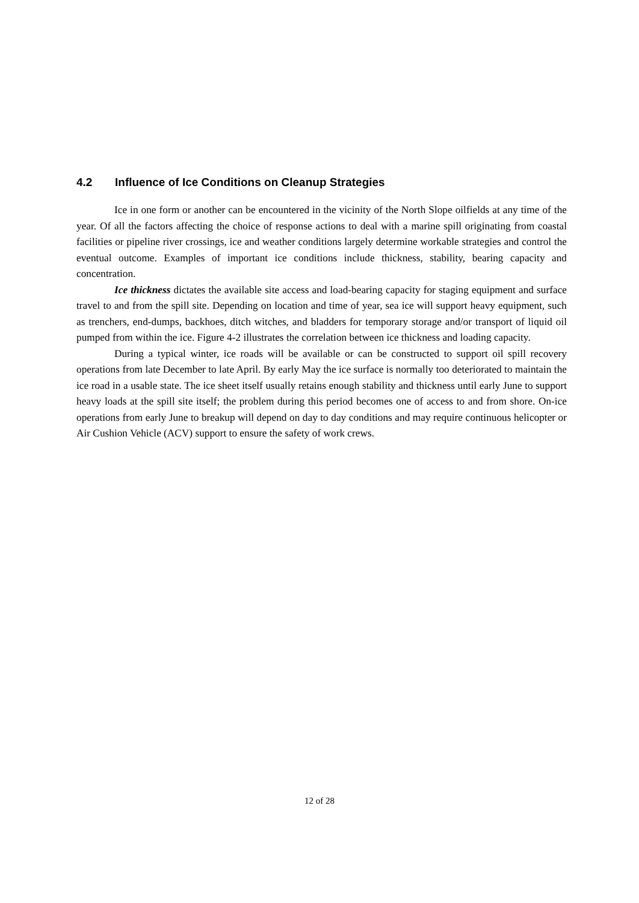4.2 Influence of Ice Conditions on Cleanup Strategies
Ice in one form or another can be encountered in the vicinity of the North Slope oilfields at any time of the year. Of all the factors affecting the choice of response actions to deal with a marine spill originating from coastal facilities or pipeline river crossings, ice and weather conditions largely determine workable strategies and control the eventual outcome. Examples of important ice conditions include thickness, stability, bearing capacity and concentration.
Ice thickness dictates the available site access and load-bearing capacity for staging equipment and surface travel to and from the spill site. Depending on location and time of year, sea ice will support heavy equipment, such as trenchers, end-dumps, backhoes, ditch witches, and bladders for temporary storage and/or transport of liquid oil pumped from within the ice. Figure 4-2 illustrates the correlation between ice thickness and loading capacity.
During a typical winter, ice roads will be available or can be constructed to support oil spill recovery operations from late December to late April. By early May the ice surface is normally too deteriorated to maintain the ice road in a usable state. The ice sheet itself usually retains enough stability and thickness until early June to support heavy loads at the spill site itself; the problem during this period becomes one of access to and from shore. On-ice operations from early June to breakup will depend on day to day conditions and may require continuous helicopter or Air Cushion Vehicle (ACV) support to ensure the safety of work crews.
12 of 28